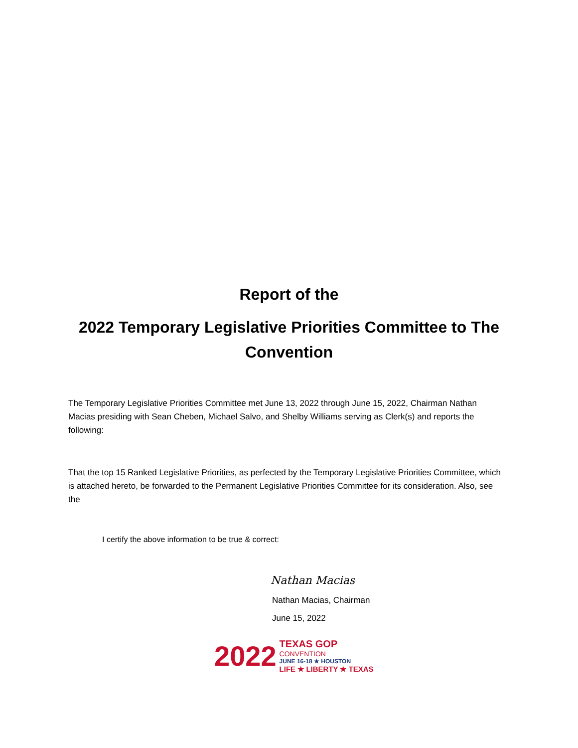Report of the
2022 Temporary Legislative Priorities Committee to The Convention
The Temporary Legislative Priorities Committee met June 13, 2022 through June 15, 2022, Chairman Nathan Macias presiding with Sean Cheben, Michael Salvo, and Shelby Williams serving as Clerk(s) and reports the following:
That the top 15 Ranked Legislative Priorities, as perfected by the Temporary Legislative Priorities Committee, which is attached hereto, be forwarded to the Permanent Legislative Priorities Committee for its consideration. Also, see the
I certify the above information to be true & correct:
Nathan Macias
Nathan Macias, Chairman
June 15, 2022
2022
TEXAS GOP
CONVENTION
JUNE 16-18 ★ HOUSTON
LIFE ★ LIBERTY ★ TEXAS